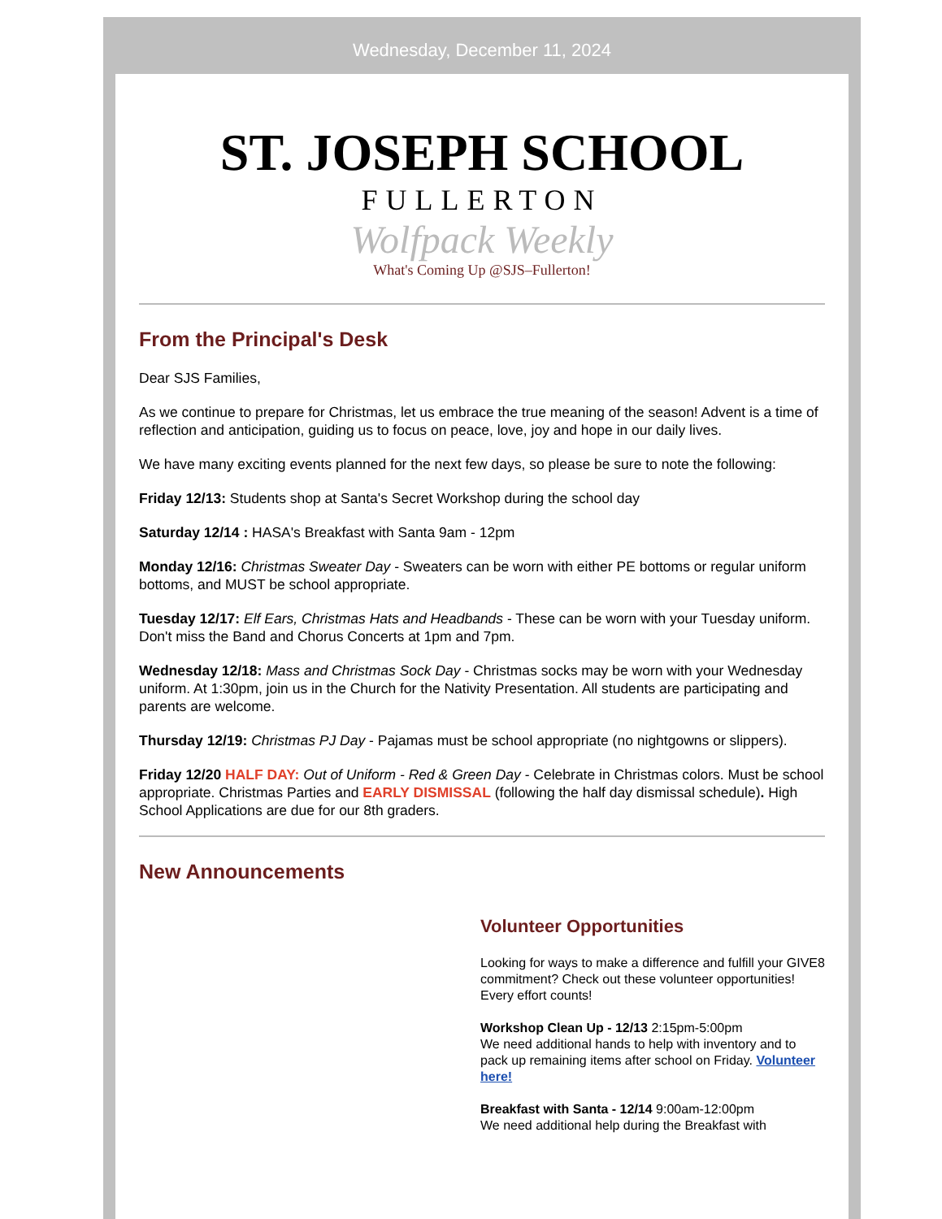Wednesday, December 11, 2024
ST. JOSEPH SCHOOL
FULLERTON
Wolfpack Weekly
What's Coming Up @SJS–Fullerton!
From the Principal's Desk
Dear SJS Families,
As we continue to prepare for Christmas, let us embrace the true meaning of the season! Advent is a time of reflection and anticipation, guiding us to focus on peace, love, joy and hope in our daily lives.
We have many exciting events planned for the next few days, so please be sure to note the following:
Friday 12/13: Students shop at Santa's Secret Workshop during the school day
Saturday 12/14 : HASA's Breakfast with Santa 9am - 12pm
Monday 12/16: Christmas Sweater Day - Sweaters can be worn with either PE bottoms or regular uniform bottoms, and MUST be school appropriate.
Tuesday 12/17: Elf Ears, Christmas Hats and Headbands - These can be worn with your Tuesday uniform. Don't miss the Band and Chorus Concerts at 1pm and 7pm.
Wednesday 12/18: Mass and Christmas Sock Day - Christmas socks may be worn with your Wednesday uniform. At 1:30pm, join us in the Church for the Nativity Presentation. All students are participating and parents are welcome.
Thursday 12/19: Christmas PJ Day - Pajamas must be school appropriate (no nightgowns or slippers).
Friday 12/20 HALF DAY: Out of Uniform - Red & Green Day - Celebrate in Christmas colors. Must be school appropriate. Christmas Parties and EARLY DISMISSAL (following the half day dismissal schedule). High School Applications are due for our 8th graders.
New Announcements
Volunteer Opportunities
Looking for ways to make a difference and fulfill your GIVE8 commitment? Check out these volunteer opportunities! Every effort counts!
Workshop Clean Up - 12/13 2:15pm-5:00pm
We need additional hands to help with inventory and to pack up remaining items after school on Friday. Volunteer here!
Breakfast with Santa - 12/14 9:00am-12:00pm
We need additional help during the Breakfast with